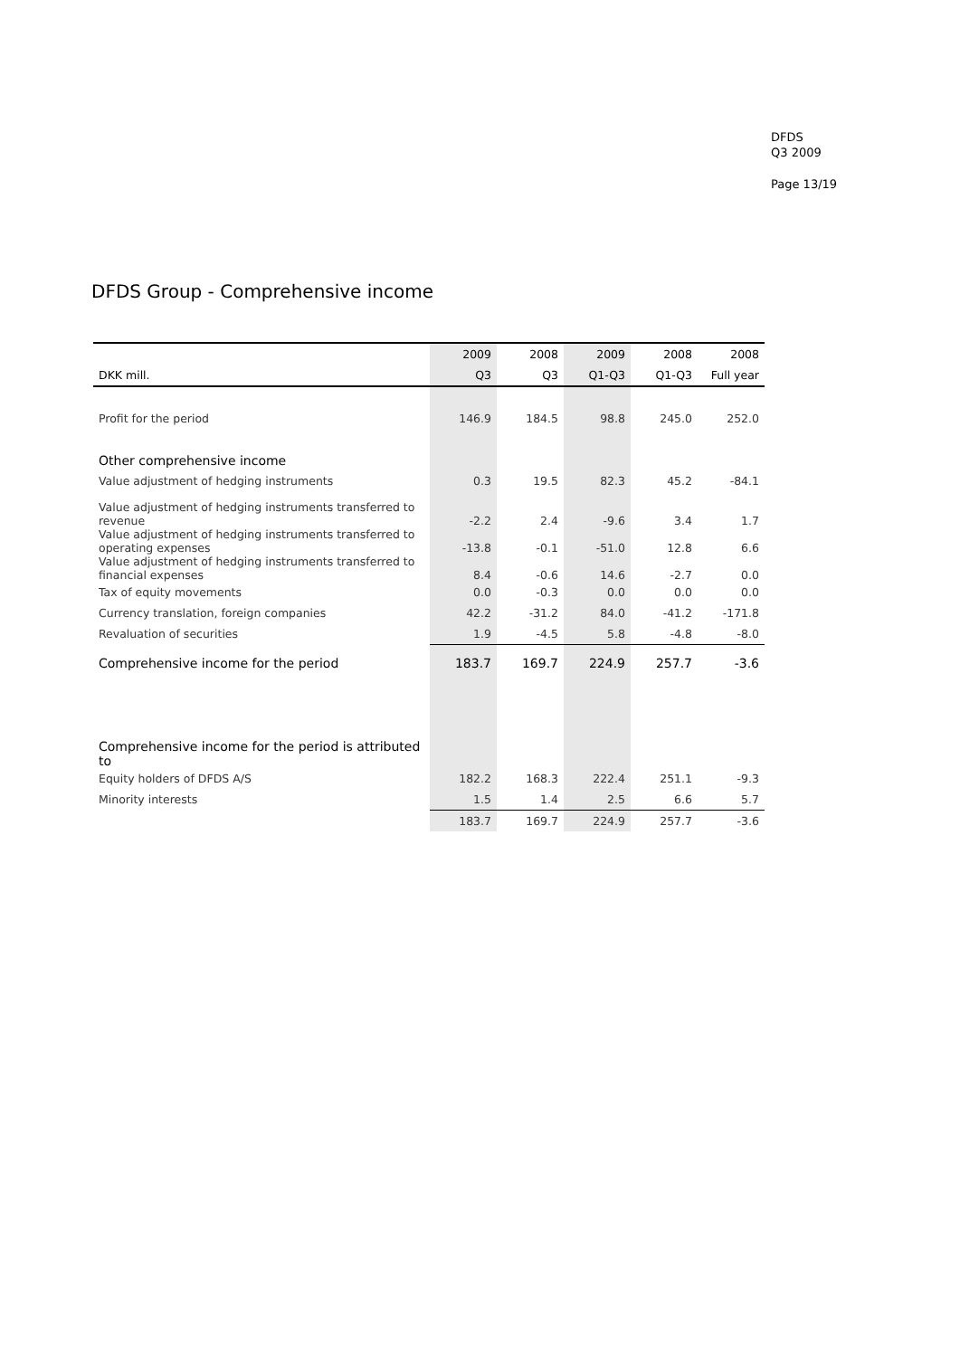DFDS
Q3 2009
Page 13/19
DFDS Group - Comprehensive income
| | 2009 | 2008 | 2009 | 2008 | 2008 |
| --- | --- | --- | --- | --- | --- |
| DKK mill. | Q3 | Q3 | Q1-Q3 | Q1-Q3 | Full year |
| Profit for the period | 146.9 | 184.5 | 98.8 | 245.0 | 252.0 |
| Other comprehensive income | | | | | |
| Value adjustment of hedging instruments | 0.3 | 19.5 | 82.3 | 45.2 | -84.1 |
| Value adjustment of hedging instruments transferred to revenue | -2.2 | 2.4 | -9.6 | 3.4 | 1.7 |
| Value adjustment of hedging instruments transferred to operating expenses | -13.8 | -0.1 | -51.0 | 12.8 | 6.6 |
| Value adjustment of hedging instruments transferred to financial expenses | 8.4 | -0.6 | 14.6 | -2.7 | 0.0 |
| Tax of equity movements | 0.0 | -0.3 | 0.0 | 0.0 | 0.0 |
| Currency translation, foreign companies | 42.2 | -31.2 | 84.0 | -41.2 | -171.8 |
| Revaluation of securities | 1.9 | -4.5 | 5.8 | -4.8 | -8.0 |
| Comprehensive income for the period | 183.7 | 169.7 | 224.9 | 257.7 | -3.6 |
| Comprehensive income for the period is attributed to | | | | | |
| Equity holders of DFDS A/S | 182.2 | 168.3 | 222.4 | 251.1 | -9.3 |
| Minority interests | 1.5 | 1.4 | 2.5 | 6.6 | 5.7 |
| | 183.7 | 169.7 | 224.9 | 257.7 | -3.6 |